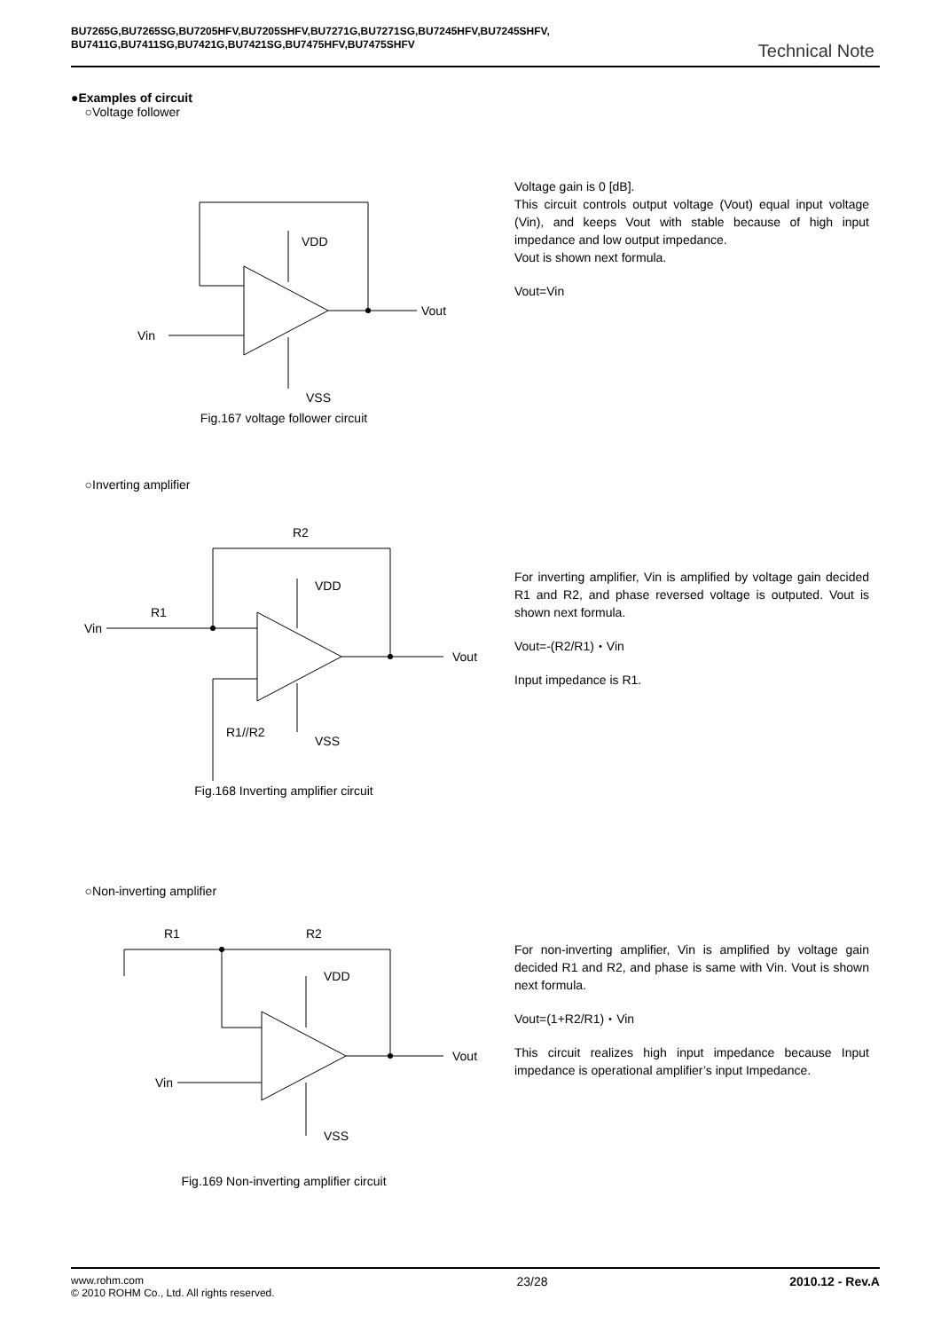BU7265G,BU7265SG,BU7205HFV,BU7205SHFV,BU7271G,BU7271SG,BU7245HFV,BU7245SHFV,
BU7411G,BU7411SG,BU7421G,BU7421SG,BU7475HFV,BU7475SHFV
Technical Note
●Examples of circuit
○Voltage follower
VDD
Vout
Vin
VSS
Fig.167 voltage follower circuit
Voltage gain is 0 [dB].
This circuit controls output voltage (Vout) equal input voltage (Vin), and keeps Vout with stable because of high input impedance and low output impedance.
Vout is shown next formula.
Vout=Vin
○Inverting amplifier
R2
R1
VDD
Vout
Vin
R1//R2
VSS
Fig.168 Inverting amplifier circuit
For inverting amplifier, Vin is amplified by voltage gain decided R1 and R2, and phase reversed voltage is outputed. Vout is shown next formula.
Vout=-(R2/R1)・Vin
Input impedance is R1.
○Non-inverting amplifier
R1
R2
VDD
Vout
Vin
VSS
Fig.169 Non-inverting amplifier circuit
For non-inverting amplifier, Vin is amplified by voltage gain decided R1 and R2, and phase is same with Vin. Vout is shown next formula.
Vout=(1+R2/R1)・Vin
This circuit realizes high input impedance because Input impedance is operational amplifier’s input Impedance.
www.rohm.com
© 2010 ROHM Co., Ltd. All rights reserved.
23/28 2010.12 - Rev.A